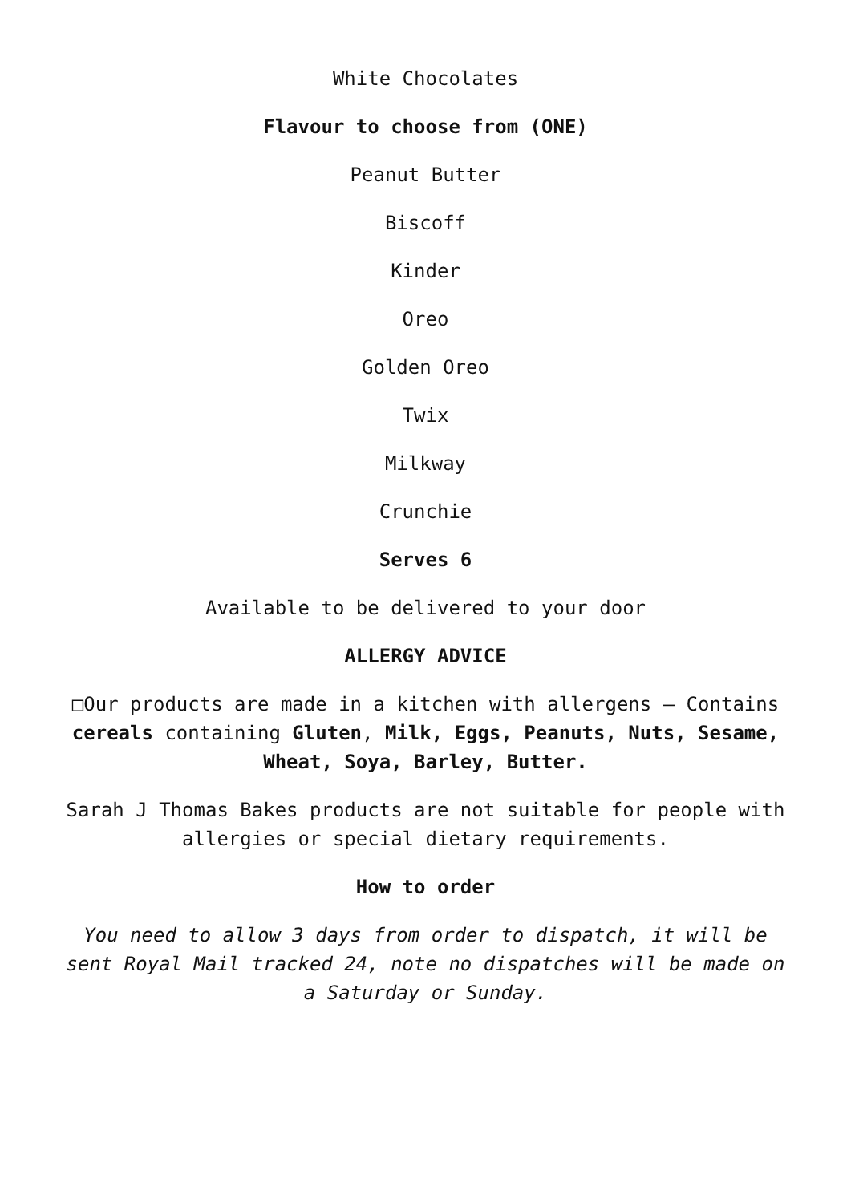White Chocolates
Flavour to choose from (ONE)
Peanut Butter
Biscoff
Kinder
Oreo
Golden Oreo
Twix
Milkway
Crunchie
Serves 6
Available to be delivered to your door
ALLERGY ADVICE
□Our products are made in a kitchen with allergens – Contains cereals containing Gluten, Milk, Eggs, Peanuts, Nuts, Sesame, Wheat, Soya, Barley, Butter.
Sarah J Thomas Bakes products are not suitable for people with allergies or special dietary requirements.
How to order
You need to allow 3 days from order to dispatch, it will be sent Royal Mail tracked 24, note no dispatches will be made on a Saturday or Sunday.